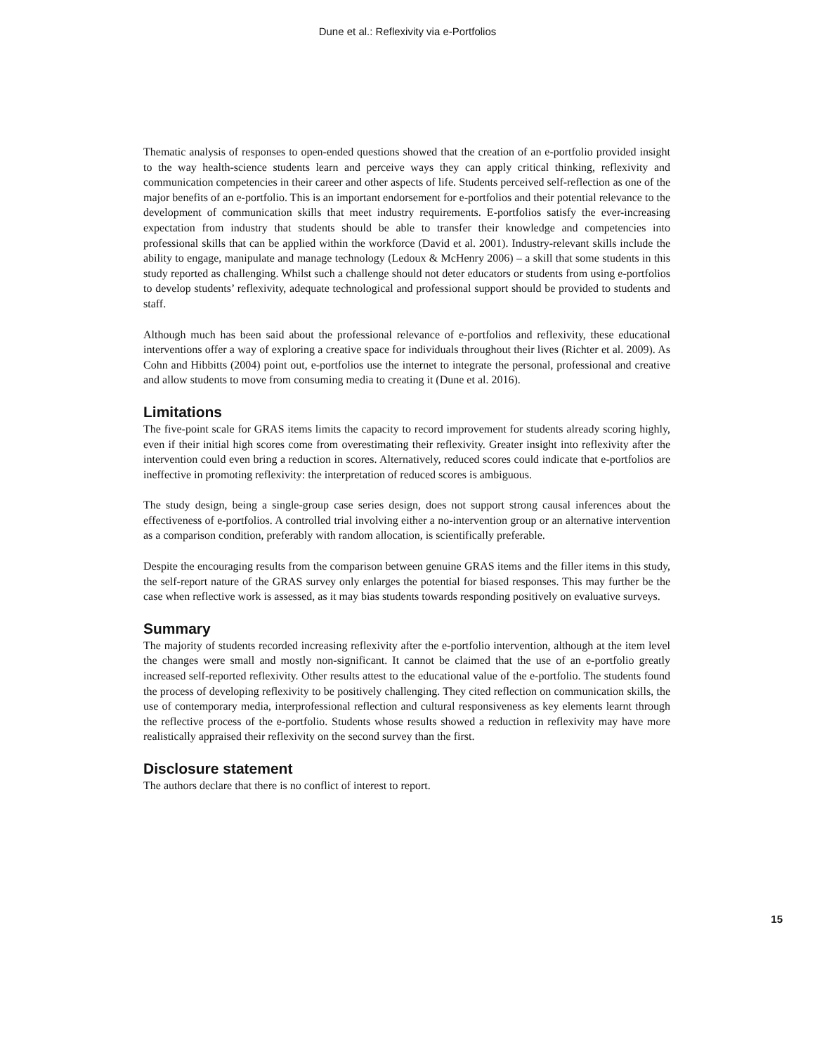Dune et al.: Reflexivity via e-Portfolios
Thematic analysis of responses to open-ended questions showed that the creation of an e-portfolio provided insight to the way health-science students learn and perceive ways they can apply critical thinking, reflexivity and communication competencies in their career and other aspects of life. Students perceived self-reflection as one of the major benefits of an e-portfolio. This is an important endorsement for e-portfolios and their potential relevance to the development of communication skills that meet industry requirements. E-portfolios satisfy the ever-increasing expectation from industry that students should be able to transfer their knowledge and competencies into professional skills that can be applied within the workforce (David et al. 2001). Industry-relevant skills include the ability to engage, manipulate and manage technology (Ledoux & McHenry 2006) – a skill that some students in this study reported as challenging. Whilst such a challenge should not deter educators or students from using e-portfolios to develop students’ reflexivity, adequate technological and professional support should be provided to students and staff.
Although much has been said about the professional relevance of e-portfolios and reflexivity, these educational interventions offer a way of exploring a creative space for individuals throughout their lives (Richter et al. 2009). As Cohn and Hibbitts (2004) point out, e-portfolios use the internet to integrate the personal, professional and creative and allow students to move from consuming media to creating it (Dune et al. 2016).
Limitations
The five-point scale for GRAS items limits the capacity to record improvement for students already scoring highly, even if their initial high scores come from overestimating their reflexivity. Greater insight into reflexivity after the intervention could even bring a reduction in scores. Alternatively, reduced scores could indicate that e-portfolios are ineffective in promoting reflexivity: the interpretation of reduced scores is ambiguous.
The study design, being a single-group case series design, does not support strong causal inferences about the effectiveness of e-portfolios. A controlled trial involving either a no-intervention group or an alternative intervention as a comparison condition, preferably with random allocation, is scientifically preferable.
Despite the encouraging results from the comparison between genuine GRAS items and the filler items in this study, the self-report nature of the GRAS survey only enlarges the potential for biased responses. This may further be the case when reflective work is assessed, as it may bias students towards responding positively on evaluative surveys.
Summary
The majority of students recorded increasing reflexivity after the e-portfolio intervention, although at the item level the changes were small and mostly non-significant. It cannot be claimed that the use of an e-portfolio greatly increased self-reported reflexivity. Other results attest to the educational value of the e-portfolio. The students found the process of developing reflexivity to be positively challenging. They cited reflection on communication skills, the use of contemporary media, interprofessional reflection and cultural responsiveness as key elements learnt through the reflective process of the e-portfolio. Students whose results showed a reduction in reflexivity may have more realistically appraised their reflexivity on the second survey than the first.
Disclosure statement
The authors declare that there is no conflict of interest to report.
15